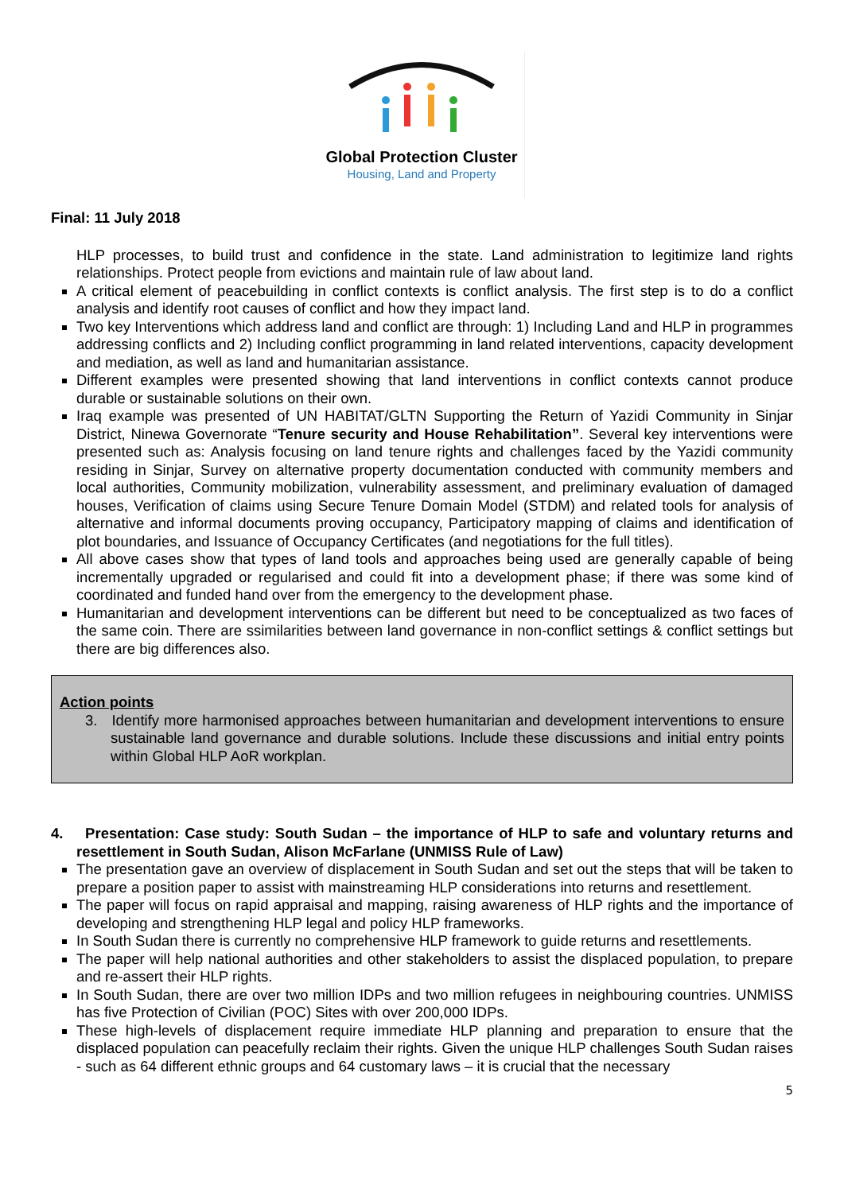Global Protection Cluster
Housing, Land and Property
Final: 11 July 2018
HLP processes, to build trust and confidence in the state. Land administration to legitimize land rights relationships. Protect people from evictions and maintain rule of law about land.
A critical element of peacebuilding in conflict contexts is conflict analysis. The first step is to do a conflict analysis and identify root causes of conflict and how they impact land.
Two key Interventions which address land and conflict are through: 1) Including Land and HLP in programmes addressing conflicts and 2) Including conflict programming in land related interventions, capacity development and mediation, as well as land and humanitarian assistance.
Different examples were presented showing that land interventions in conflict contexts cannot produce durable or sustainable solutions on their own.
Iraq example was presented of UN HABITAT/GLTN Supporting the Return of Yazidi Community in Sinjar District, Ninewa Governorate “Tenure security and House Rehabilitation”. Several key interventions were presented such as: Analysis focusing on land tenure rights and challenges faced by the Yazidi community residing in Sinjar, Survey on alternative property documentation conducted with community members and local authorities, Community mobilization, vulnerability assessment, and preliminary evaluation of damaged houses, Verification of claims using Secure Tenure Domain Model (STDM) and related tools for analysis of alternative and informal documents proving occupancy, Participatory mapping of claims and identification of plot boundaries, and Issuance of Occupancy Certificates (and negotiations for the full titles).
All above cases show that types of land tools and approaches being used are generally capable of being incrementally upgraded or regularised and could fit into a development phase; if there was some kind of coordinated and funded hand over from the emergency to the development phase.
Humanitarian and development interventions can be different but need to be conceptualized as two faces of the same coin. There are ssimilarities between land governance in non-conflict settings & conflict settings but there are big differences also.
Action points
3. Identify more harmonised approaches between humanitarian and development interventions to ensure sustainable land governance and durable solutions. Include these discussions and initial entry points within Global HLP AoR workplan.
4. Presentation: Case study: South Sudan – the importance of HLP to safe and voluntary returns and resettlement in South Sudan, Alison McFarlane (UNMISS Rule of Law)
The presentation gave an overview of displacement in South Sudan and set out the steps that will be taken to prepare a position paper to assist with mainstreaming HLP considerations into returns and resettlement.
The paper will focus on rapid appraisal and mapping, raising awareness of HLP rights and the importance of developing and strengthening HLP legal and policy HLP frameworks.
In South Sudan there is currently no comprehensive HLP framework to guide returns and resettlements.
The paper will help national authorities and other stakeholders to assist the displaced population, to prepare and re-assert their HLP rights.
In South Sudan, there are over two million IDPs and two million refugees in neighbouring countries. UNMISS has five Protection of Civilian (POC) Sites with over 200,000 IDPs.
These high-levels of displacement require immediate HLP planning and preparation to ensure that the displaced population can peacefully reclaim their rights. Given the unique HLP challenges South Sudan raises - such as 64 different ethnic groups and 64 customary laws – it is crucial that the necessary
5